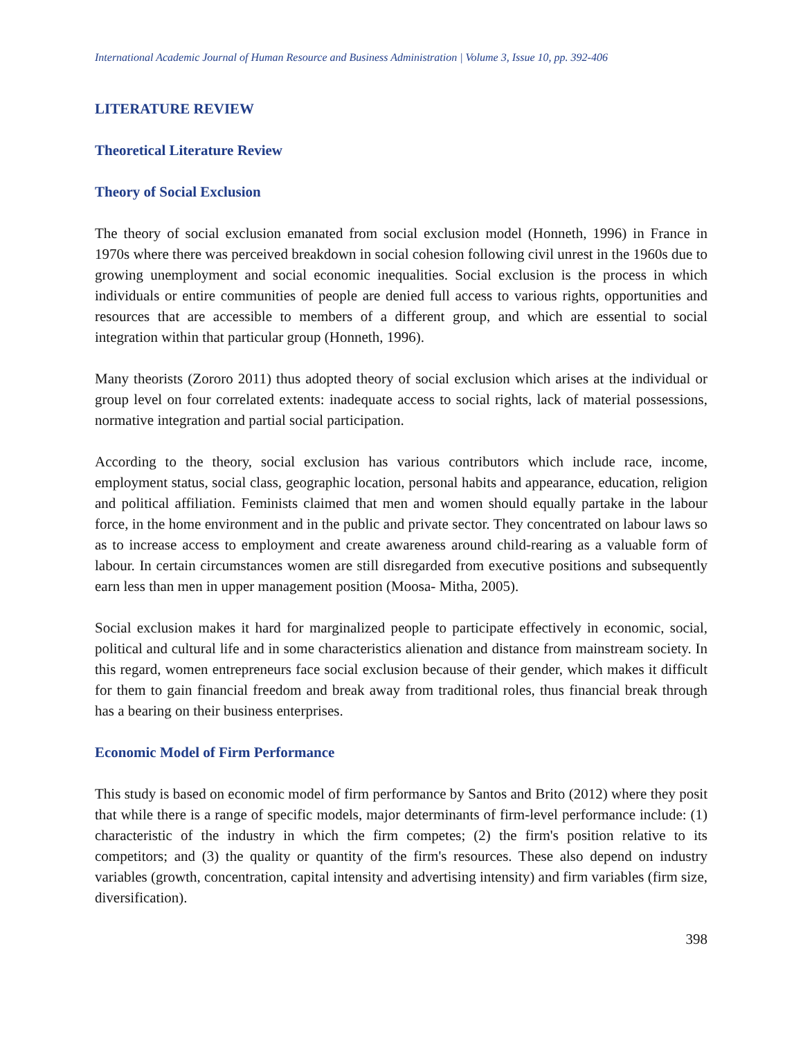International Academic Journal of Human Resource and Business Administration | Volume 3, Issue 10, pp. 392-406
LITERATURE REVIEW
Theoretical Literature Review
Theory of Social Exclusion
The theory of social exclusion emanated from social exclusion model (Honneth, 1996) in France in 1970s where there was perceived breakdown in social cohesion following civil unrest in the 1960s due to growing unemployment and social economic inequalities. Social exclusion is the process in which individuals or entire communities of people are denied full access to various rights, opportunities and resources that are accessible to members of a different group, and which are essential to social integration within that particular group (Honneth, 1996).
Many theorists (Zororo 2011) thus adopted theory of social exclusion which arises at the individual or group level on four correlated extents: inadequate access to social rights, lack of material possessions, normative integration and partial social participation.
According to the theory, social exclusion has various contributors which include race, income, employment status, social class, geographic location, personal habits and appearance, education, religion and political affiliation. Feminists claimed that men and women should equally partake in the labour force, in the home environment and in the public and private sector. They concentrated on labour laws so as to increase access to employment and create awareness around child-rearing as a valuable form of labour. In certain circumstances women are still disregarded from executive positions and subsequently earn less than men in upper management position (Moosa- Mitha, 2005).
Social exclusion makes it hard for marginalized people to participate effectively in economic, social, political and cultural life and in some characteristics alienation and distance from mainstream society. In this regard, women entrepreneurs face social exclusion because of their gender, which makes it difficult for them to gain financial freedom and break away from traditional roles, thus financial break through has a bearing on their business enterprises.
Economic Model of Firm Performance
This study is based on economic model of firm performance by Santos and Brito (2012) where they posit that while there is a range of specific models, major determinants of firm-level performance include: (1) characteristic of the industry in which the firm competes; (2) the firm's position relative to its competitors; and (3) the quality or quantity of the firm's resources. These also depend on industry variables (growth, concentration, capital intensity and advertising intensity) and firm variables (firm size, diversification).
398